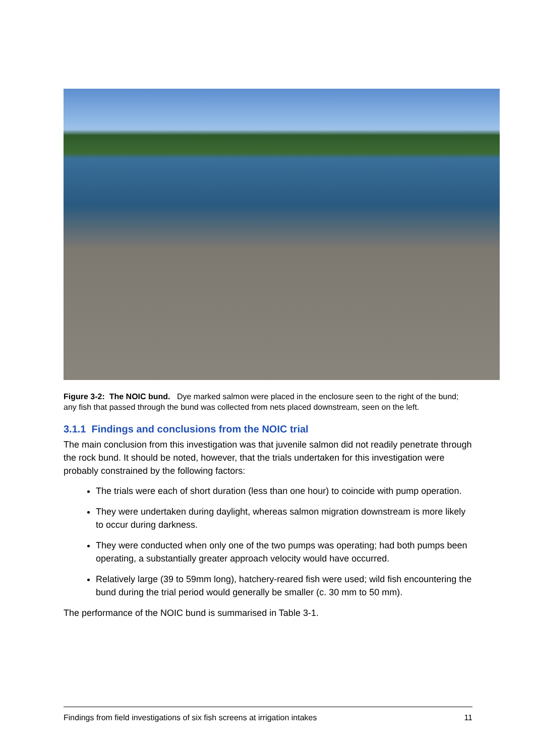Figure 3-2: The NOIC bund. Dye marked salmon were placed in the enclosure seen to the right of the bund; any fish that passed through the bund was collected from nets placed downstream, seen on the left.
3.1.1 Findings and conclusions from the NOIC trial
The main conclusion from this investigation was that juvenile salmon did not readily penetrate through the rock bund. It should be noted, however, that the trials undertaken for this investigation were probably constrained by the following factors:
The trials were each of short duration (less than one hour) to coincide with pump operation.
They were undertaken during daylight, whereas salmon migration downstream is more likely to occur during darkness.
They were conducted when only one of the two pumps was operating; had both pumps been operating, a substantially greater approach velocity would have occurred.
Relatively large (39 to 59mm long), hatchery-reared fish were used; wild fish encountering the bund during the trial period would generally be smaller (c. 30 mm to 50 mm).
The performance of the NOIC bund is summarised in Table 3-1.
Findings from field investigations of six fish screens at irrigation intakes 11